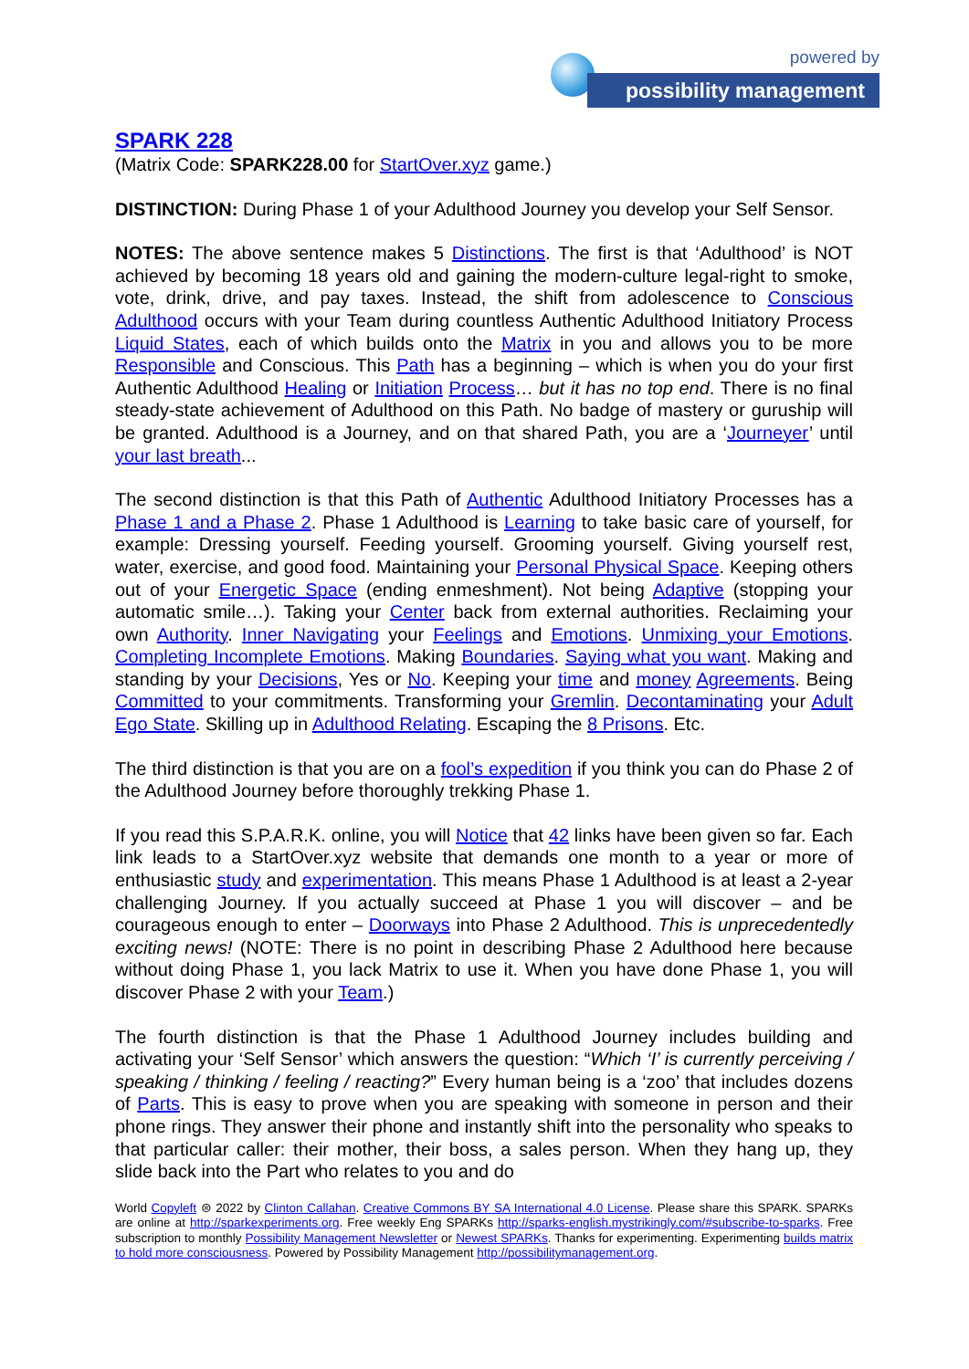powered by
possibility management
SPARK 228
(Matrix Code: SPARK228.00 for StartOver.xyz game.)
DISTINCTION: During Phase 1 of your Adulthood Journey you develop your Self Sensor.
NOTES: The above sentence makes 5 Distinctions. The first is that ‘Adulthood’ is NOT achieved by becoming 18 years old and gaining the modern-culture legal-right to smoke, vote, drink, drive, and pay taxes. Instead, the shift from adolescence to Conscious Adulthood occurs with your Team during countless Authentic Adulthood Initiatory Process Liquid States, each of which builds onto the Matrix in you and allows you to be more Responsible and Conscious. This Path has a beginning – which is when you do your first Authentic Adulthood Healing or Initiation Process… but it has no top end. There is no final steady-state achievement of Adulthood on this Path. No badge of mastery or guruship will be granted. Adulthood is a Journey, and on that shared Path, you are a ‘Journeyer’ until your last breath...
The second distinction is that this Path of Authentic Adulthood Initiatory Processes has a Phase 1 and a Phase 2. Phase 1 Adulthood is Learning to take basic care of yourself, for example: Dressing yourself. Feeding yourself. Grooming yourself. Giving yourself rest, water, exercise, and good food. Maintaining your Personal Physical Space. Keeping others out of your Energetic Space (ending enmeshment). Not being Adaptive (stopping your automatic smile…). Taking your Center back from external authorities. Reclaiming your own Authority. Inner Navigating your Feelings and Emotions. Unmixing your Emotions. Completing Incomplete Emotions. Making Boundaries. Saying what you want. Making and standing by your Decisions, Yes or No. Keeping your time and money Agreements. Being Committed to your commitments. Transforming your Gremlin. Decontaminating your Adult Ego State. Skilling up in Adulthood Relating. Escaping the 8 Prisons. Etc.
The third distinction is that you are on a fool’s expedition if you think you can do Phase 2 of the Adulthood Journey before thoroughly trekking Phase 1.
If you read this S.P.A.R.K. online, you will Notice that 42 links have been given so far. Each link leads to a StartOver.xyz website that demands one month to a year or more of enthusiastic study and experimentation. This means Phase 1 Adulthood is at least a 2-year challenging Journey. If you actually succeed at Phase 1 you will discover – and be courageous enough to enter – Doorways into Phase 2 Adulthood. This is unprecedentedly exciting news! (NOTE: There is no point in describing Phase 2 Adulthood here because without doing Phase 1, you lack Matrix to use it. When you have done Phase 1, you will discover Phase 2 with your Team.)
The fourth distinction is that the Phase 1 Adulthood Journey includes building and activating your ‘Self Sensor’ which answers the question: “Which ‘I’ is currently perceiving / speaking / thinking / feeling / reacting?” Every human being is a ‘zoo’ that includes dozens of Parts. This is easy to prove when you are speaking with someone in person and their phone rings. They answer their phone and instantly shift into the personality who speaks to that particular caller: their mother, their boss, a sales person. When they hang up, they slide back into the Part who relates to you and do
World Copyleft ⊜ 2022 by Clinton Callahan. Creative Commons BY SA International 4.0 License. Please share this SPARK. SPARKs are online at http://sparkexperiments.org. Free weekly Eng SPARKs http://sparks-english.mystrikingly.com/#subscribe-to-sparks. Free subscription to monthly Possibility Management Newsletter or Newest SPARKs. Thanks for experimenting. Experimenting builds matrix to hold more consciousness. Powered by Possibility Management http://possibilitymanagement.org.